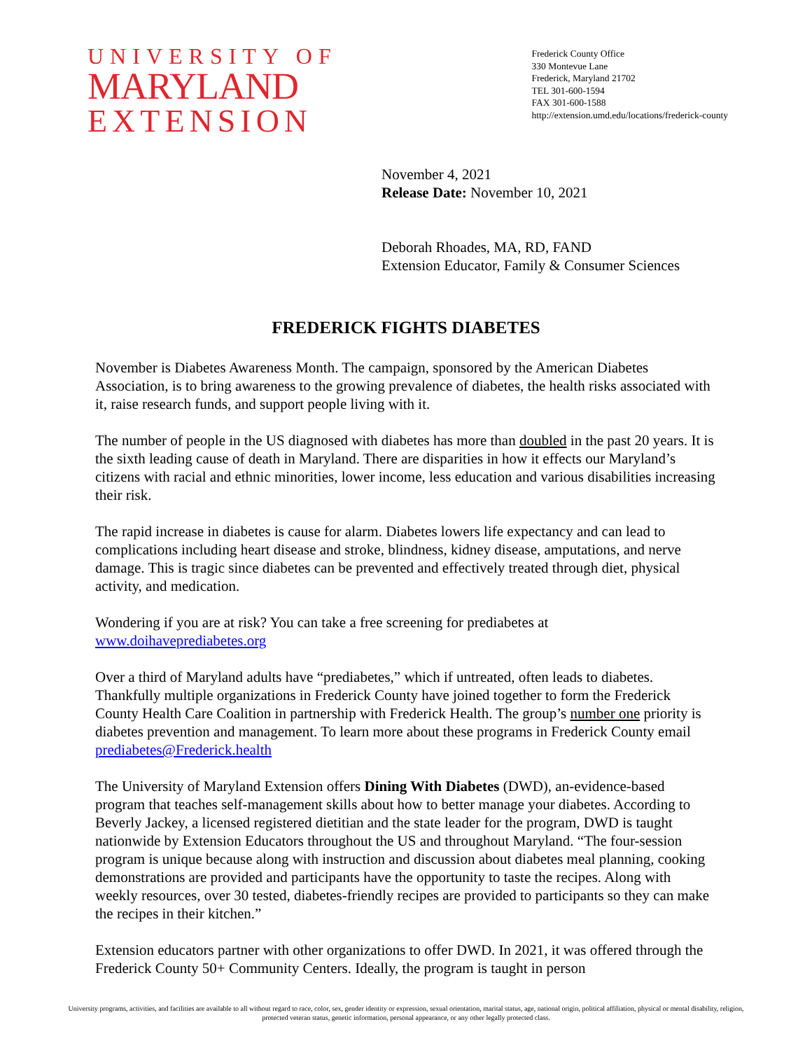UNIVERSITY OF
MARYLAND
EXTENSION
Frederick County Office
330 Montevue Lane
Frederick, Maryland 21702
TEL 301-600-1594
FAX 301-600-1588
http://extension.umd.edu/locations/frederick-county
November 4, 2021
Release Date: November 10, 2021
Deborah Rhoades, MA, RD, FAND
Extension Educator, Family & Consumer Sciences
FREDERICK FIGHTS DIABETES
November is Diabetes Awareness Month. The campaign, sponsored by the American Diabetes Association, is to bring awareness to the growing prevalence of diabetes, the health risks associated with it, raise research funds, and support people living with it.
The number of people in the US diagnosed with diabetes has more than doubled in the past 20 years. It is the sixth leading cause of death in Maryland. There are disparities in how it effects our Maryland’s citizens with racial and ethnic minorities, lower income, less education and various disabilities increasing their risk.
The rapid increase in diabetes is cause for alarm. Diabetes lowers life expectancy and can lead to complications including heart disease and stroke, blindness, kidney disease, amputations, and nerve damage. This is tragic since diabetes can be prevented and effectively treated through diet, physical activity, and medication.
Wondering if you are at risk? You can take a free screening for prediabetes at
www.doihaveprediabetes.org
Over a third of Maryland adults have “prediabetes,” which if untreated, often leads to diabetes. Thankfully multiple organizations in Frederick County have joined together to form the Frederick County Health Care Coalition in partnership with Frederick Health. The group’s number one priority is diabetes prevention and management. To learn more about these programs in Frederick County email prediabetes@Frederick.health
The University of Maryland Extension offers Dining With Diabetes (DWD), an-evidence-based program that teaches self-management skills about how to better manage your diabetes. According to Beverly Jackey, a licensed registered dietitian and the state leader for the program, DWD is taught nationwide by Extension Educators throughout the US and throughout Maryland. “The four-session program is unique because along with instruction and discussion about diabetes meal planning, cooking demonstrations are provided and participants have the opportunity to taste the recipes. Along with weekly resources, over 30 tested, diabetes-friendly recipes are provided to participants so they can make the recipes in their kitchen.”
Extension educators partner with other organizations to offer DWD. In 2021, it was offered through the Frederick County 50+ Community Centers. Ideally, the program is taught in person
University programs, activities, and facilities are available to all without regard to race, color, sex, gender identity or expression, sexual orientation, marital status, age, national origin, political affiliation, physical or mental disability, religion, protected veteran status, genetic information, personal appearance, or any other legally protected class.